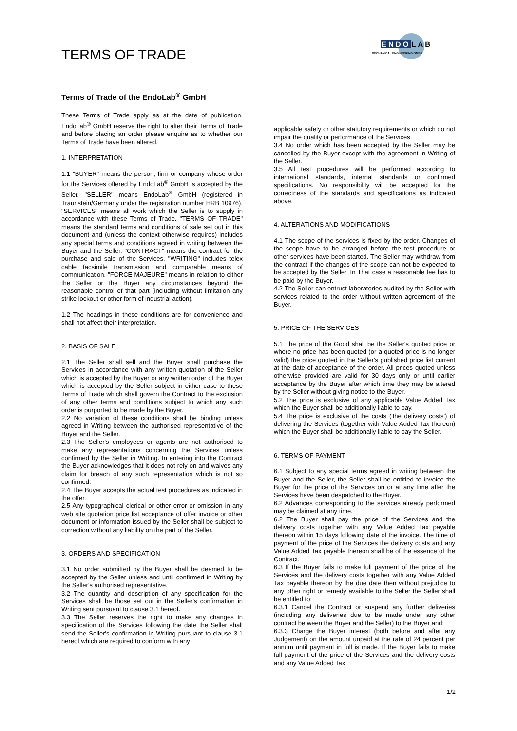TERMS OF TRADE
ENDOLAB
MECHANICAL ENGINEERING GMBH
Terms of Trade of the EndoLab<sup>®</sup> GmbH
These Terms of Trade apply as at the date of publication. EndoLab<sup>®</sup> GmbH reserve the right to alter their Terms of Trade and before placing an order please enquire as to whether our Terms of Trade have been altered.
1. INTERPRETATION
1.1 "BUYER" means the person, firm or company whose order for the Services offered by EndoLab<sup>®</sup> GmbH is accepted by the Seller. "SELLER" means EndoLab<sup>®</sup> GmbH (registered in Traunstein/Germany under the registration number HRB 10976). "SERVICES" means all work which the Seller is to supply in accordance with these Terms of Trade. "TERMS OF TRADE" means the standard terms and conditions of sale set out in this document and (unless the context otherwise requires) includes any special terms and conditions agreed in writing between the Buyer and the Seller. "CONTRACT" means the contract for the purchase and sale of the Services. "WRITING" includes telex cable facsimile transmission and comparable means of communication. "FORCE MAJEURE" means in relation to either the Seller or the Buyer any circumstances beyond the reasonable control of that part (including without limitation any strike lockout or other form of industrial action).
1.2 The headings in these conditions are for convenience and shall not affect their interpretation.
2. BASIS OF SALE
2.1 The Seller shall sell and the Buyer shall purchase the Services in accordance with any written quotation of the Seller which is accepted by the Buyer or any written order of the Buyer which is accepted by the Seller subject in either case to these Terms of Trade which shall govern the Contract to the exclusion of any other terms and conditions subject to which any such order is purported to be made by the Buyer.
2.2 No variation of these conditions shall be binding unless agreed in Writing between the authorised representative of the Buyer and the Seller.
2.3 The Seller's employees or agents are not authorised to make any representations concerning the Services unless confirmed by the Seller in Writing. In entering into the Contract the Buyer acknowledges that it does not rely on and waives any claim for breach of any such representation which is not so confirmed.
2.4 The Buyer accepts the actual test procedures as indicated in the offer.
2.5 Any typographical clerical or other error or omission in any web site quotation price list acceptance of offer invoice or other document or information issued by the Seller shall be subject to correction without any liability on the part of the Seller.
3. ORDERS AND SPECIFICATION
3.1 No order submitted by the Buyer shall be deemed to be accepted by the Seller unless and until confirmed in Writing by the Seller's authorised representative.
3.2 The quantity and description of any specification for the Services shall be those set out in the Seller's confirmation in Writing sent pursuant to clause 3.1 hereof.
3.3 The Seller reserves the right to make any changes in specification of the Services following the date the Seller shall send the Seller's confirmation in Writing pursuant to clause 3.1 hereof which are required to conform with any
applicable safety or other statutory requirements or which do not impair the quality or performance of the Services.
3.4 No order which has been accepted by the Seller may be cancelled by the Buyer except with the agreement in Writing of the Seller.
3.5 All test procedures will be performed according to international standards, internal standards or confirmed specifications. No responsibility will be accepted for the correctness of the standards and specifications as indicated above.
4. ALTERATIONS AND MODIFICATIONS
4.1 The scope of the services is fixed by the order. Changes of the scope have to be arranged before the test procedure or other services have been started. The Seller may withdraw from the contract if the changes of the scope can not be expected to be accepted by the Seller. In That case a reasonable fee has to be paid by the Buyer.
4.2 The Seller can entrust laboratories audited by the Seller with services related to the order without written agreement of the Buyer.
5. PRICE OF THE SERVICES
5.1 The price of the Good shall be the Seller's quoted price or where no price has been quoted (or a quoted price is no longer valid) the price quoted in the Seller's published price list current at the date of acceptance of the order. All prices quoted unless otherwise provided are valid for 30 days only or until earlier acceptance by the Buyer after which time they may be altered by the Seller without giving notice to the Buyer.
5.2 The price is exclusive of any applicable Value Added Tax which the Buyer shall be additionally liable to pay.
5.4 The price is exclusive of the costs ('the delivery costs') of delivering the Services (together with Value Added Tax thereon) which the Buyer shall be additionally liable to pay the Seller.
6. TERMS OF PAYMENT
6.1 Subject to any special terms agreed in writing between the Buyer and the Seller, the Seller shall be entitled to invoice the Buyer for the price of the Services on or at any time after the Services have been despatched to the Buyer.
6.2 Advances corresponding to the services already performed may be claimed at any time.
6.2 The Buyer shall pay the price of the Services and the delivery costs together with any Value Added Tax payable thereon within 15 days following date of the invoice. The time of payment of the price of the Services the delivery costs and any Value Added Tax payable thereon shall be of the essence of the Contract.
6.3 If the Buyer fails to make full payment of the price of the Services and the delivery costs together with any Value Added Tax payable thereon by the due date then without prejudice to any other right or remedy available to the Seller the Seller shall be entitled to:
6.3.1 Cancel the Contract or suspend any further deliveries (including any deliveries due to be made under any other contract between the Buyer and the Seller) to the Buyer and;
6.3.3 Charge the Buyer interest (both before and after any Judgement) on the amount unpaid at the rate of 24 percent per annum until payment in full is made. If the Buyer fails to make full payment of the price of the Services and the delivery costs and any Value Added Tax
1/2